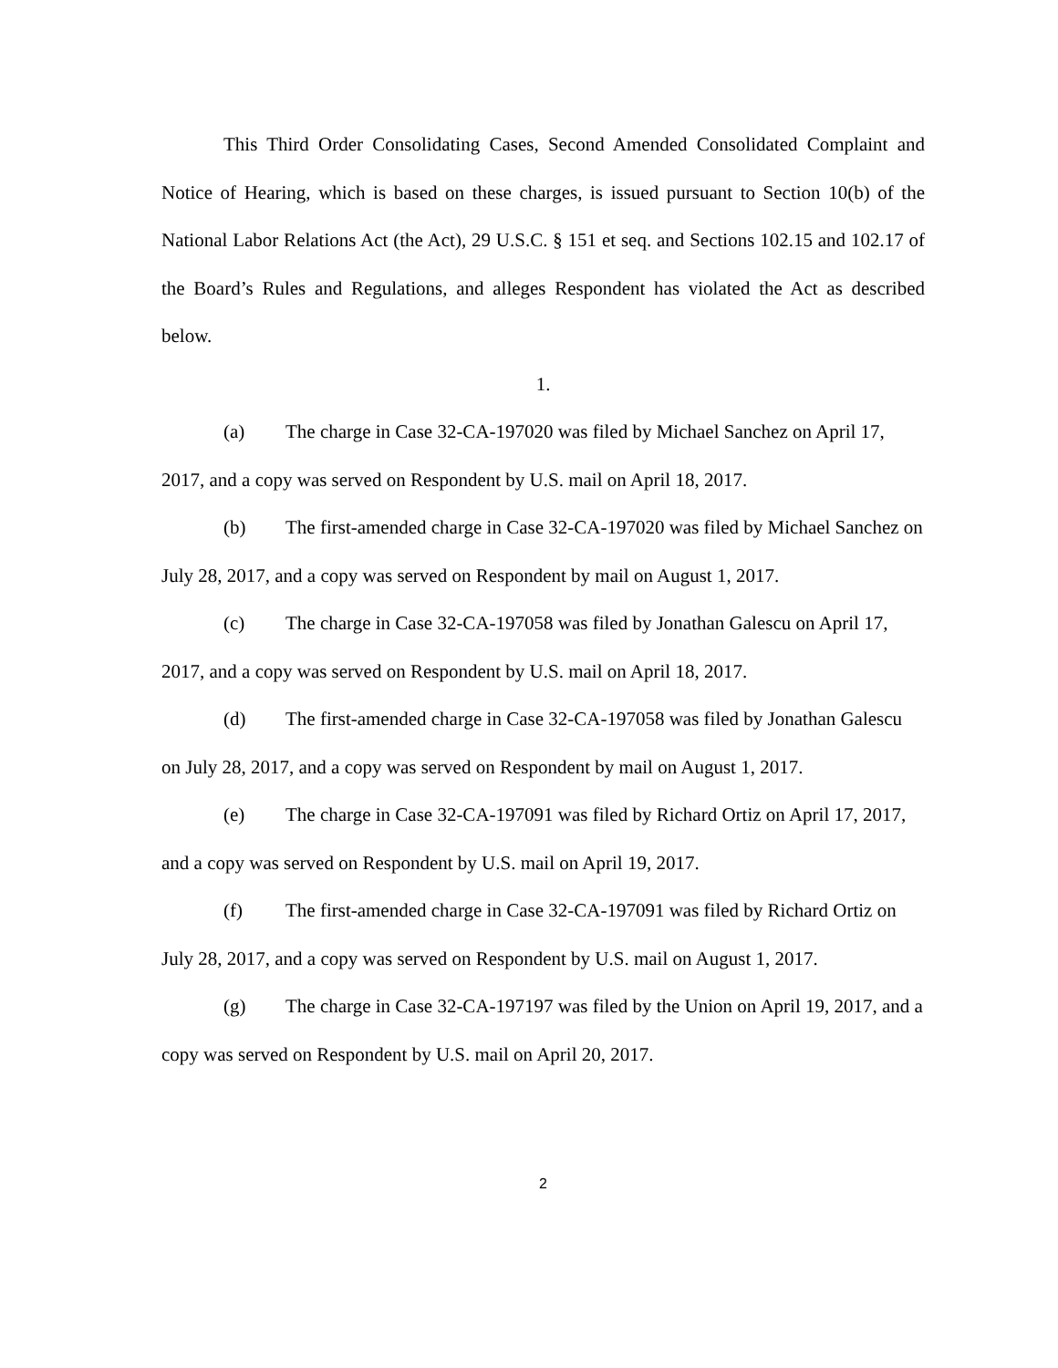This Third Order Consolidating Cases, Second Amended Consolidated Complaint and Notice of Hearing, which is based on these charges, is issued pursuant to Section 10(b) of the National Labor Relations Act (the Act), 29 U.S.C. § 151 et seq. and Sections 102.15 and 102.17 of the Board’s Rules and Regulations, and alleges Respondent has violated the Act as described below.
1.
(a) The charge in Case 32-CA-197020 was filed by Michael Sanchez on April 17, 2017, and a copy was served on Respondent by U.S. mail on April 18, 2017.
(b) The first-amended charge in Case 32-CA-197020 was filed by Michael Sanchez on July 28, 2017, and a copy was served on Respondent by mail on August 1, 2017.
(c) The charge in Case 32-CA-197058 was filed by Jonathan Galescu on April 17, 2017, and a copy was served on Respondent by U.S. mail on April 18, 2017.
(d) The first-amended charge in Case 32-CA-197058 was filed by Jonathan Galescu on July 28, 2017, and a copy was served on Respondent by mail on August 1, 2017.
(e) The charge in Case 32-CA-197091 was filed by Richard Ortiz on April 17, 2017, and a copy was served on Respondent by U.S. mail on April 19, 2017.
(f) The first-amended charge in Case 32-CA-197091 was filed by Richard Ortiz on July 28, 2017, and a copy was served on Respondent by U.S. mail on August 1, 2017.
(g) The charge in Case 32-CA-197197 was filed by the Union on April 19, 2017, and a copy was served on Respondent by U.S. mail on April 20, 2017.
2